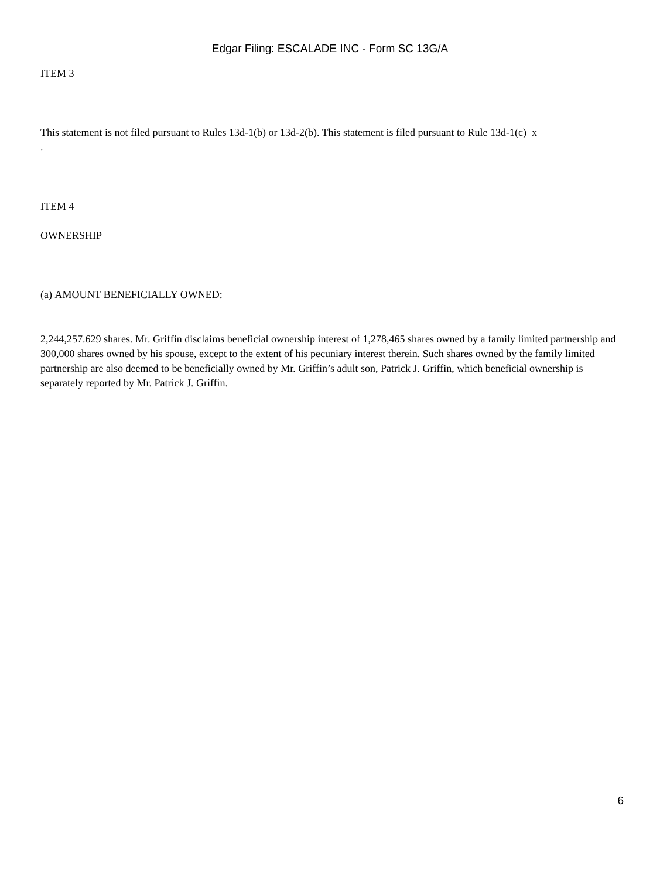Edgar Filing: ESCALADE INC - Form SC 13G/A
ITEM 3
This statement is not filed pursuant to Rules 13d-1(b) or 13d-2(b). This statement is filed pursuant to Rule 13d-1(c) x
.
ITEM 4
OWNERSHIP
(a) AMOUNT BENEFICIALLY OWNED:
2,244,257.629 shares. Mr. Griffin disclaims beneficial ownership interest of 1,278,465 shares owned by a family limited partnership and 300,000 shares owned by his spouse, except to the extent of his pecuniary interest therein. Such shares owned by the family limited partnership are also deemed to be beneficially owned by Mr. Griffin’s adult son, Patrick J. Griffin, which beneficial ownership is separately reported by Mr. Patrick J. Griffin.
6